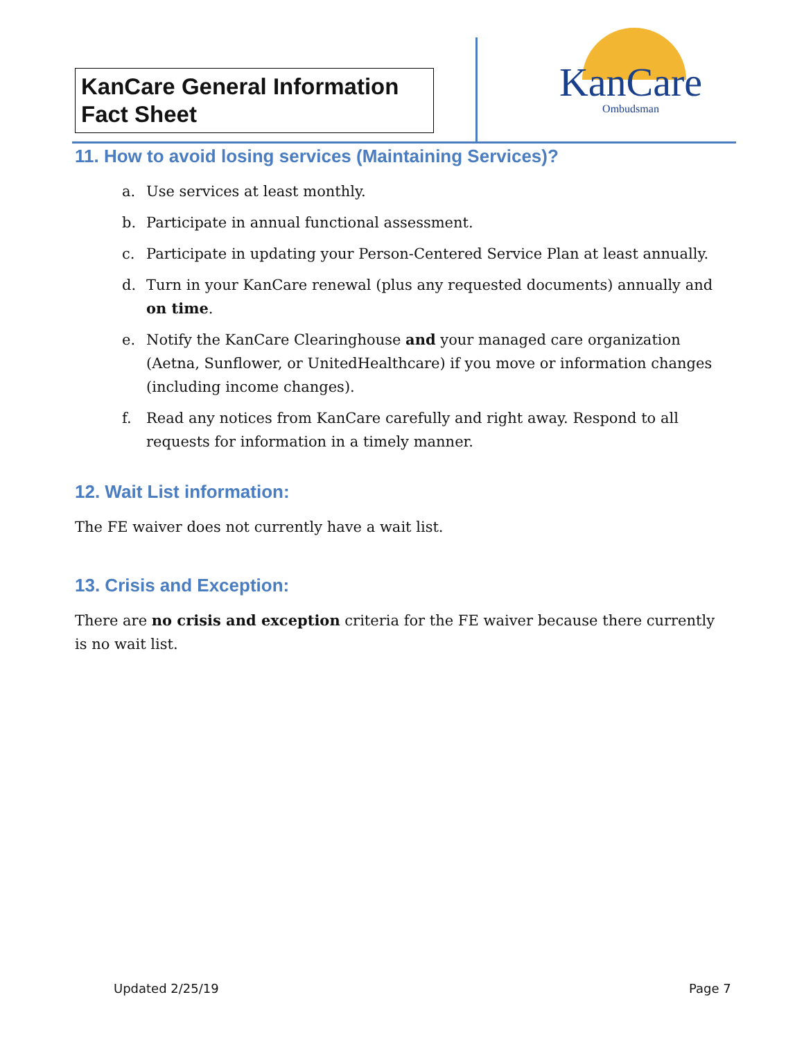KanCare General Information Fact Sheet
KanCare
Ombudsman
11. How to avoid losing services (Maintaining Services)?
a. Use services at least monthly.
b. Participate in annual functional assessment.
c. Participate in updating your Person-Centered Service Plan at least annually.
d. Turn in your KanCare renewal (plus any requested documents) annually and on time.
e. Notify the KanCare Clearinghouse and your managed care organization (Aetna, Sunflower, or UnitedHealthcare) if you move or information changes (including income changes).
f. Read any notices from KanCare carefully and right away. Respond to all requests for information in a timely manner.
12. Wait List information:
The FE waiver does not currently have a wait list.
13. Crisis and Exception:
There are no crisis and exception criteria for the FE waiver because there currently is no wait list.
Updated 2/25/19 Page 7